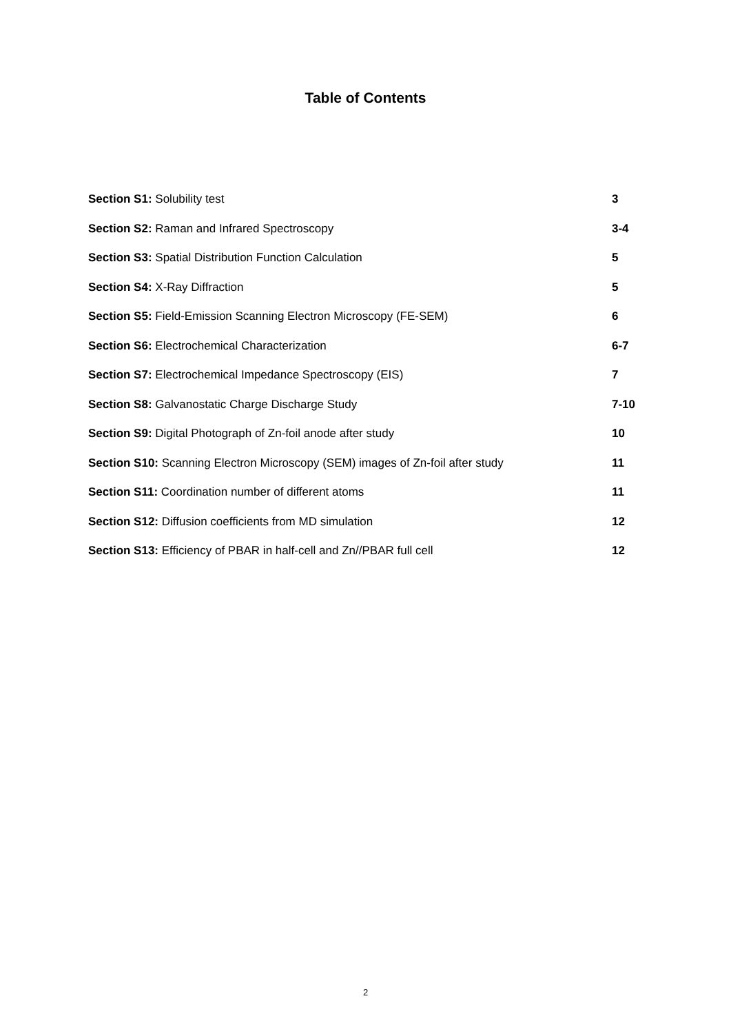Table of Contents
Section S1: Solubility test 3
Section S2: Raman and Infrared Spectroscopy 3-4
Section S3: Spatial Distribution Function Calculation 5
Section S4: X-Ray Diffraction 5
Section S5: Field-Emission Scanning Electron Microscopy (FE-SEM) 6
Section S6: Electrochemical Characterization 6-7
Section S7: Electrochemical Impedance Spectroscopy (EIS) 7
Section S8: Galvanostatic Charge Discharge Study 7-10
Section S9: Digital Photograph of Zn-foil anode after study 10
Section S10: Scanning Electron Microscopy (SEM) images of Zn-foil after study 11
Section S11: Coordination number of different atoms 11
Section S12: Diffusion coefficients from MD simulation 12
Section S13: Efficiency of PBAR in half-cell and Zn//PBAR full cell 12
2